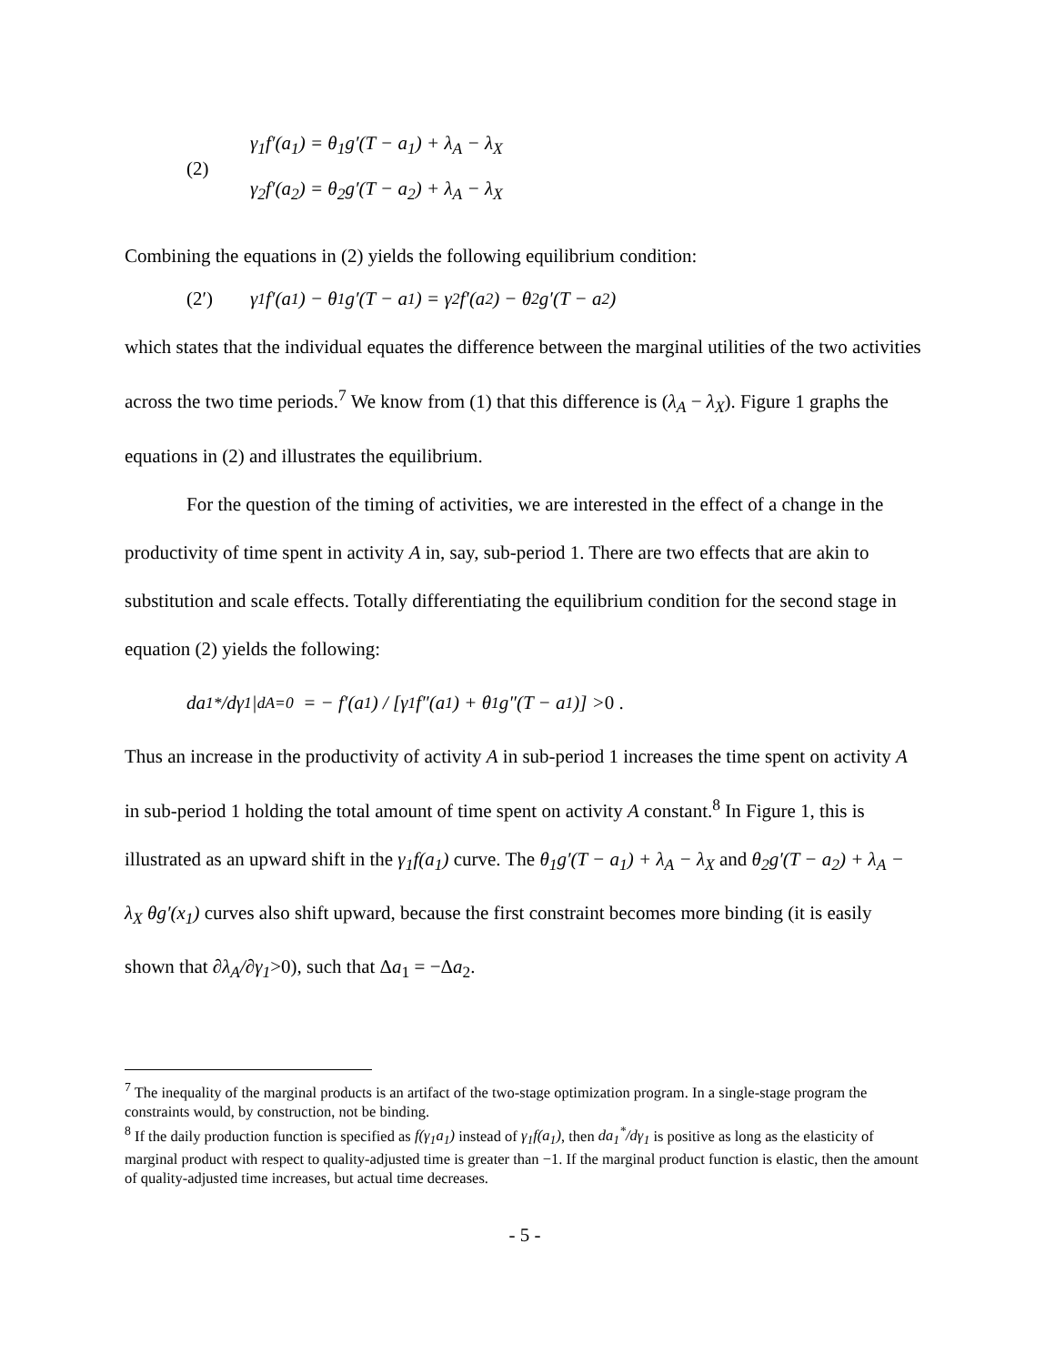(2)
γ<sub>1</sub>f′(a<sub>1</sub>) = θ<sub>1</sub>g′(T − a<sub>1</sub>) + λ<sub>A</sub> − λ<sub>X</sub>
γ<sub>2</sub>f′(a<sub>2</sub>) = θ<sub>2</sub>g′(T − a<sub>2</sub>) + λ<sub>A</sub> − λ<sub>X</sub>
Combining the equations in (2) yields the following equilibrium condition:
(2′) γ<sub>1</sub>f′(a<sub>1</sub>) − θ<sub>1</sub>g′(T − a<sub>1</sub>) = γ<sub>2</sub>f′(a<sub>2</sub>) − θ<sub>2</sub>g′(T − a<sub>2</sub>)
which states that the individual equates the difference between the marginal utilities of the two activities across the two time periods.<sup>7</sup> We know from (1) that this difference is (λ<sub>A</sub> − λ<sub>X</sub>). Figure 1 graphs the equations in (2) and illustrates the equilibrium.
For the question of the timing of activities, we are interested in the effect of a change in the productivity of time spent in activity A in, say, sub-period 1. There are two effects that are akin to substitution and scale effects. Totally differentiating the equilibrium condition for the second stage in equation (2) yields the following:
da<sub>1</sub><sup>*</sup>/dγ<sub>1</sub>|<sub>dA=0</sub> = − f′(a<sub>1</sub>) / [γ<sub>1</sub> f″(a<sub>1</sub>) + θ<sub>1</sub> g″(T − a<sub>1</sub>)] > 0 .
Thus an increase in the productivity of activity A in sub-period 1 increases the time spent on activity A in sub-period 1 holding the total amount of time spent on activity A constant.<sup>8</sup> In Figure 1, this is illustrated as an upward shift in the γ<sub>1</sub>f(a<sub>1</sub>) curve. The θ<sub>1</sub>g′(T − a<sub>1</sub>) + λ<sub>A</sub> − λ<sub>X</sub> and θ<sub>2</sub>g′(T − a<sub>2</sub>) + λ<sub>A</sub> − λ<sub>X</sub> θg′(x<sub>1</sub>) curves also shift upward, because the first constraint becomes more binding (it is easily shown that ∂λ<sub>A</sub>/∂γ<sub>1</sub>>0), such that Δa<sub>1</sub> = −Δa<sub>2</sub>.
<sup>7</sup> The inequality of the marginal products is an artifact of the two-stage optimization program. In a single-stage program the constraints would, by construction, not be binding.
<sup>8</sup> If the daily production function is specified as f(γ<sub>1</sub>a<sub>1</sub>) instead of γ<sub>1</sub>f(a<sub>1</sub>), then da<sub>1</sub><sup>*</sup>/dγ<sub>1</sub> is positive as long as the elasticity of marginal product with respect to quality-adjusted time is greater than −1. If the marginal product function is elastic, then the amount of quality-adjusted time increases, but actual time decreases.
- 5 -